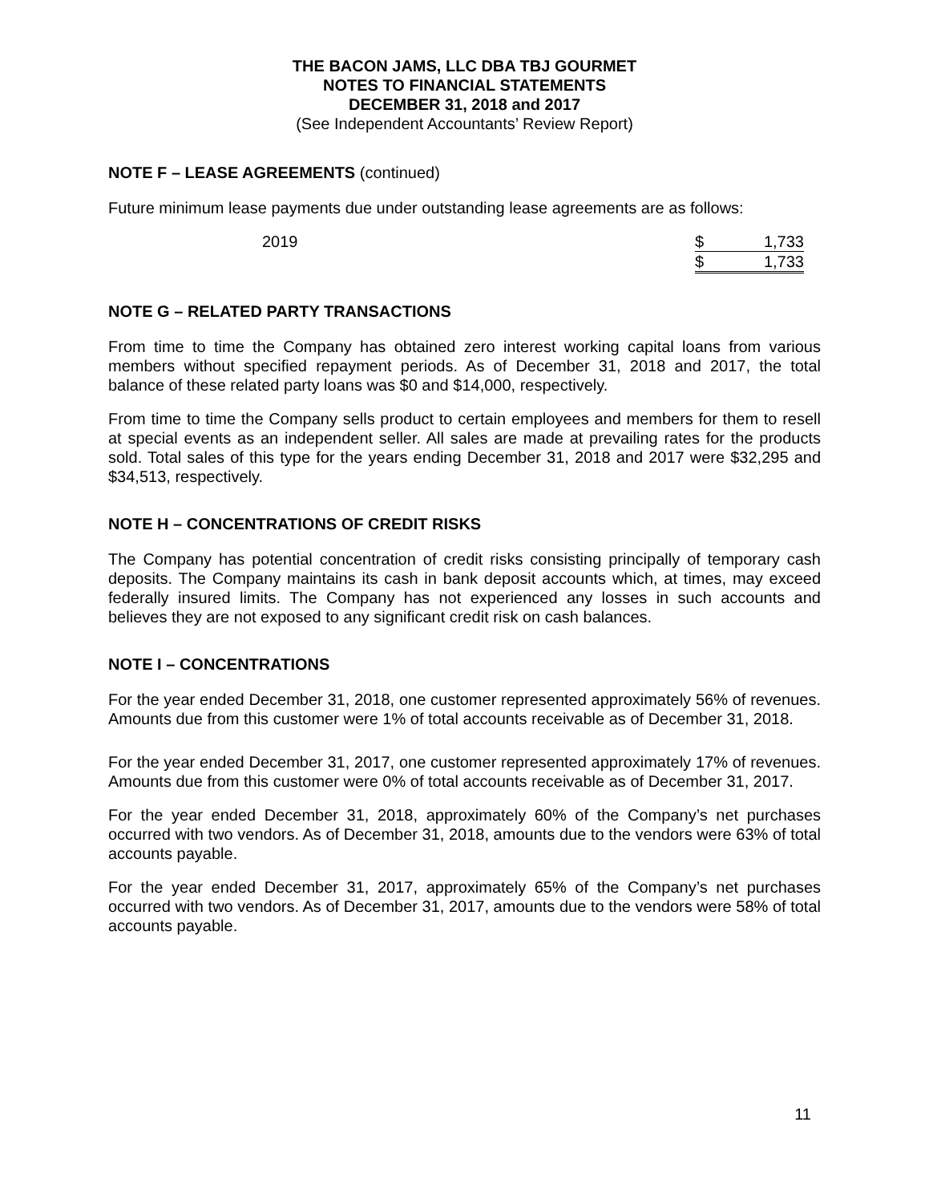THE BACON JAMS, LLC DBA TBJ GOURMET
NOTES TO FINANCIAL STATEMENTS
DECEMBER 31, 2018 and 2017
(See Independent Accountants’ Review Report)
NOTE F – LEASE AGREEMENTS (continued)
Future minimum lease payments due under outstanding lease agreements are as follows:
| 2019 | $ | 1,733 |
| | $ | 1,733 |
NOTE G – RELATED PARTY TRANSACTIONS
From time to time the Company has obtained zero interest working capital loans from various members without specified repayment periods. As of December 31, 2018 and 2017, the total balance of these related party loans was $0 and $14,000, respectively.
From time to time the Company sells product to certain employees and members for them to resell at special events as an independent seller. All sales are made at prevailing rates for the products sold. Total sales of this type for the years ending December 31, 2018 and 2017 were $32,295 and $34,513, respectively.
NOTE H – CONCENTRATIONS OF CREDIT RISKS
The Company has potential concentration of credit risks consisting principally of temporary cash deposits. The Company maintains its cash in bank deposit accounts which, at times, may exceed federally insured limits. The Company has not experienced any losses in such accounts and believes they are not exposed to any significant credit risk on cash balances.
NOTE I – CONCENTRATIONS
For the year ended December 31, 2018, one customer represented approximately 56% of revenues. Amounts due from this customer were 1% of total accounts receivable as of December 31, 2018.
For the year ended December 31, 2017, one customer represented approximately 17% of revenues. Amounts due from this customer were 0% of total accounts receivable as of December 31, 2017.
For the year ended December 31, 2018, approximately 60% of the Company’s net purchases occurred with two vendors. As of December 31, 2018, amounts due to the vendors were 63% of total accounts payable.
For the year ended December 31, 2017, approximately 65% of the Company’s net purchases occurred with two vendors. As of December 31, 2017, amounts due to the vendors were 58% of total accounts payable.
11